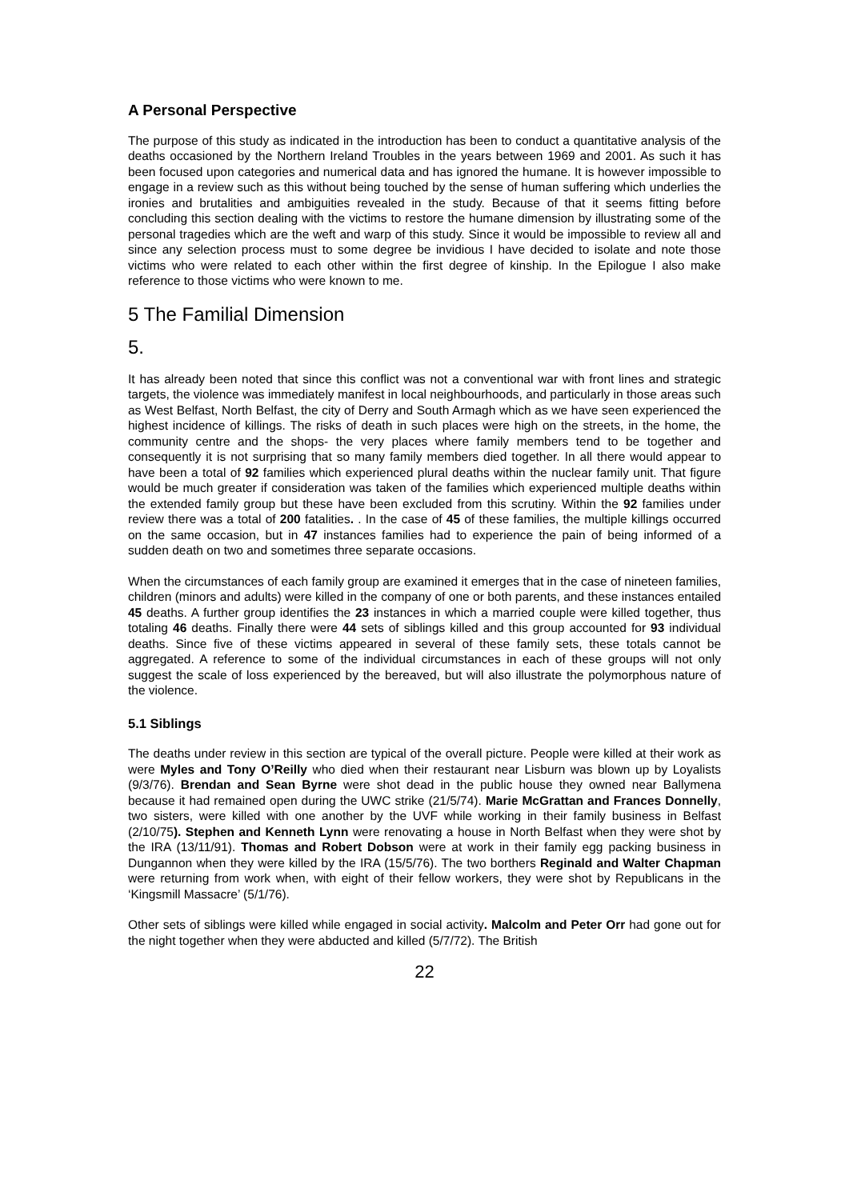A Personal Perspective
The purpose of this study as indicated in the introduction has been to conduct a quantitative analysis of the deaths occasioned by the Northern Ireland Troubles in the years between 1969 and 2001. As such it has been focused upon categories and numerical data and has ignored the humane. It is however impossible to engage in a review such as this without being touched by the sense of human suffering which underlies the ironies and brutalities and ambiguities revealed in the study. Because of that it seems fitting before concluding this section dealing with the victims to restore the humane dimension by illustrating some of the personal tragedies which are the weft and warp of this study. Since it would be impossible to review all and since any selection process must to some degree be invidious I have decided to isolate and note those victims who were related to each other within the first degree of kinship. In the Epilogue I also make reference to those victims who were known to me.
5 The Familial Dimension
5.
It has already been noted that since this conflict was not a conventional war with front lines and strategic targets, the violence was immediately manifest in local neighbourhoods, and particularly in those areas such as West Belfast, North Belfast, the city of Derry and South Armagh which as we have seen experienced the highest incidence of killings. The risks of death in such places were high on the streets, in the home, the community centre and the shops- the very places where family members tend to be together and consequently it is not surprising that so many family members died together. In all there would appear to have been a total of 92 families which experienced plural deaths within the nuclear family unit. That figure would be much greater if consideration was taken of the families which experienced multiple deaths within the extended family group but these have been excluded from this scrutiny. Within the 92 families under review there was a total of 200 fatalities. . In the case of 45 of these families, the multiple killings occurred on the same occasion, but in 47 instances families had to experience the pain of being informed of a sudden death on two and sometimes three separate occasions.
When the circumstances of each family group are examined it emerges that in the case of nineteen families, children (minors and adults) were killed in the company of one or both parents, and these instances entailed 45 deaths. A further group identifies the 23 instances in which a married couple were killed together, thus totaling 46 deaths. Finally there were 44 sets of siblings killed and this group accounted for 93 individual deaths. Since five of these victims appeared in several of these family sets, these totals cannot be aggregated. A reference to some of the individual circumstances in each of these groups will not only suggest the scale of loss experienced by the bereaved, but will also illustrate the polymorphous nature of the violence.
5.1 Siblings
The deaths under review in this section are typical of the overall picture. People were killed at their work as were Myles and Tony O’Reilly who died when their restaurant near Lisburn was blown up by Loyalists (9/3/76). Brendan and Sean Byrne were shot dead in the public house they owned near Ballymena because it had remained open during the UWC strike (21/5/74). Marie McGrattan and Frances Donnelly, two sisters, were killed with one another by the UVF while working in their family business in Belfast (2/10/75). Stephen and Kenneth Lynn were renovating a house in North Belfast when they were shot by the IRA (13/11/91). Thomas and Robert Dobson were at work in their family egg packing business in Dungannon when they were killed by the IRA (15/5/76). The two borthers Reginald and Walter Chapman were returning from work when, with eight of their fellow workers, they were shot by Republicans in the ‘Kingsmill Massacre’ (5/1/76).
Other sets of siblings were killed while engaged in social activity. Malcolm and Peter Orr had gone out for the night together when they were abducted and killed (5/7/72). The British
22